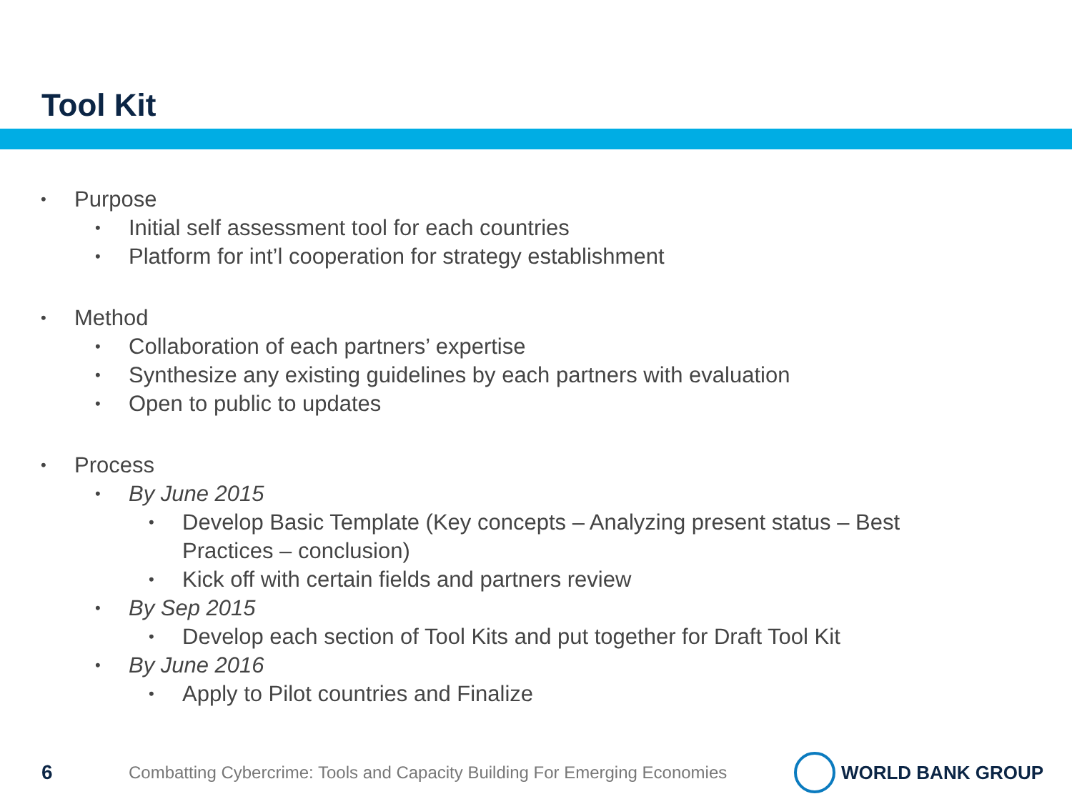Tool Kit
• Purpose
• Initial self assessment tool for each countries
• Platform for int’l cooperation for strategy establishment
• Method
• Collaboration of each partners’ expertise
• Synthesize any existing guidelines by each partners with evaluation
• Open to public to updates
• Process
• By June 2015
• Develop Basic Template (Key concepts – Analyzing present status – Best
Practices – conclusion)
• Kick off with certain fields and partners review
• By Sep 2015
• Develop each section of Tool Kits and put together for Draft Tool Kit
• By June 2016
• Apply to Pilot countries and Finalize
6 Combatting Cybercrime: Tools and Capacity Building For Emerging Economies
WORLD BANK GROUP